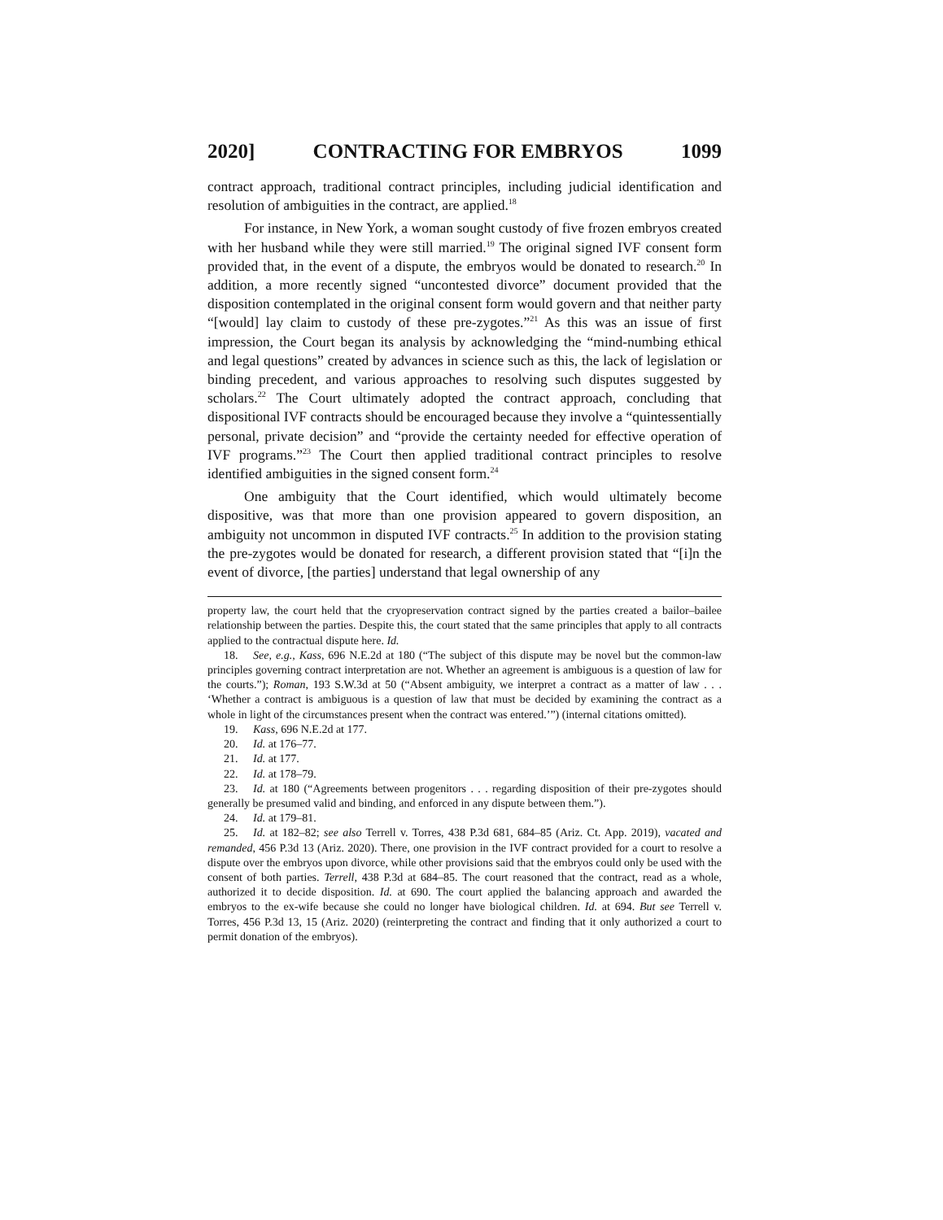2020] CONTRACTING FOR EMBRYOS 1099
contract approach, traditional contract principles, including judicial identification and resolution of ambiguities in the contract, are applied.<sup>18</sup>
For instance, in New York, a woman sought custody of five frozen embryos created with her husband while they were still married.<sup>19</sup> The original signed IVF consent form provided that, in the event of a dispute, the embryos would be donated to research.<sup>20</sup> In addition, a more recently signed “uncontested divorce” document provided that the disposition contemplated in the original consent form would govern and that neither party “[would] lay claim to custody of these pre-zygotes.”<sup>21</sup> As this was an issue of first impression, the Court began its analysis by acknowledging the “mind-numbing ethical and legal questions” created by advances in science such as this, the lack of legislation or binding precedent, and various approaches to resolving such disputes suggested by scholars.<sup>22</sup> The Court ultimately adopted the contract approach, concluding that dispositional IVF contracts should be encouraged because they involve a “quintessentially personal, private decision” and “provide the certainty needed for effective operation of IVF programs.”<sup>23</sup> The Court then applied traditional contract principles to resolve identified ambiguities in the signed consent form.<sup>24</sup>
One ambiguity that the Court identified, which would ultimately become dispositive, was that more than one provision appeared to govern disposition, an ambiguity not uncommon in disputed IVF contracts.<sup>25</sup> In addition to the provision stating the pre-zygotes would be donated for research, a different provision stated that “[i]n the event of divorce, [the parties] understand that legal ownership of any
property law, the court held that the cryopreservation contract signed by the parties created a bailor–bailee relationship between the parties. Despite this, the court stated that the same principles that apply to all contracts applied to the contractual dispute here. Id.
18. See, e.g., Kass, 696 N.E.2d at 180 (“The subject of this dispute may be novel but the common-law principles governing contract interpretation are not. Whether an agreement is ambiguous is a question of law for the courts.”); Roman, 193 S.W.3d at 50 (“Absent ambiguity, we interpret a contract as a matter of law . . . ‘Whether a contract is ambiguous is a question of law that must be decided by examining the contract as a whole in light of the circumstances present when the contract was entered.’”) (internal citations omitted).
19. Kass, 696 N.E.2d at 177.
20. Id. at 176–77.
21. Id. at 177.
22. Id. at 178–79.
23. Id. at 180 (“Agreements between progenitors . . . regarding disposition of their pre-zygotes should generally be presumed valid and binding, and enforced in any dispute between them.”).
24. Id. at 179–81.
25. Id. at 182–82; see also Terrell v. Torres, 438 P.3d 681, 684–85 (Ariz. Ct. App. 2019), vacated and remanded, 456 P.3d 13 (Ariz. 2020). There, one provision in the IVF contract provided for a court to resolve a dispute over the embryos upon divorce, while other provisions said that the embryos could only be used with the consent of both parties. Terrell, 438 P.3d at 684–85. The court reasoned that the contract, read as a whole, authorized it to decide disposition. Id. at 690. The court applied the balancing approach and awarded the embryos to the ex-wife because she could no longer have biological children. Id. at 694. But see Terrell v. Torres, 456 P.3d 13, 15 (Ariz. 2020) (reinterpreting the contract and finding that it only authorized a court to permit donation of the embryos).